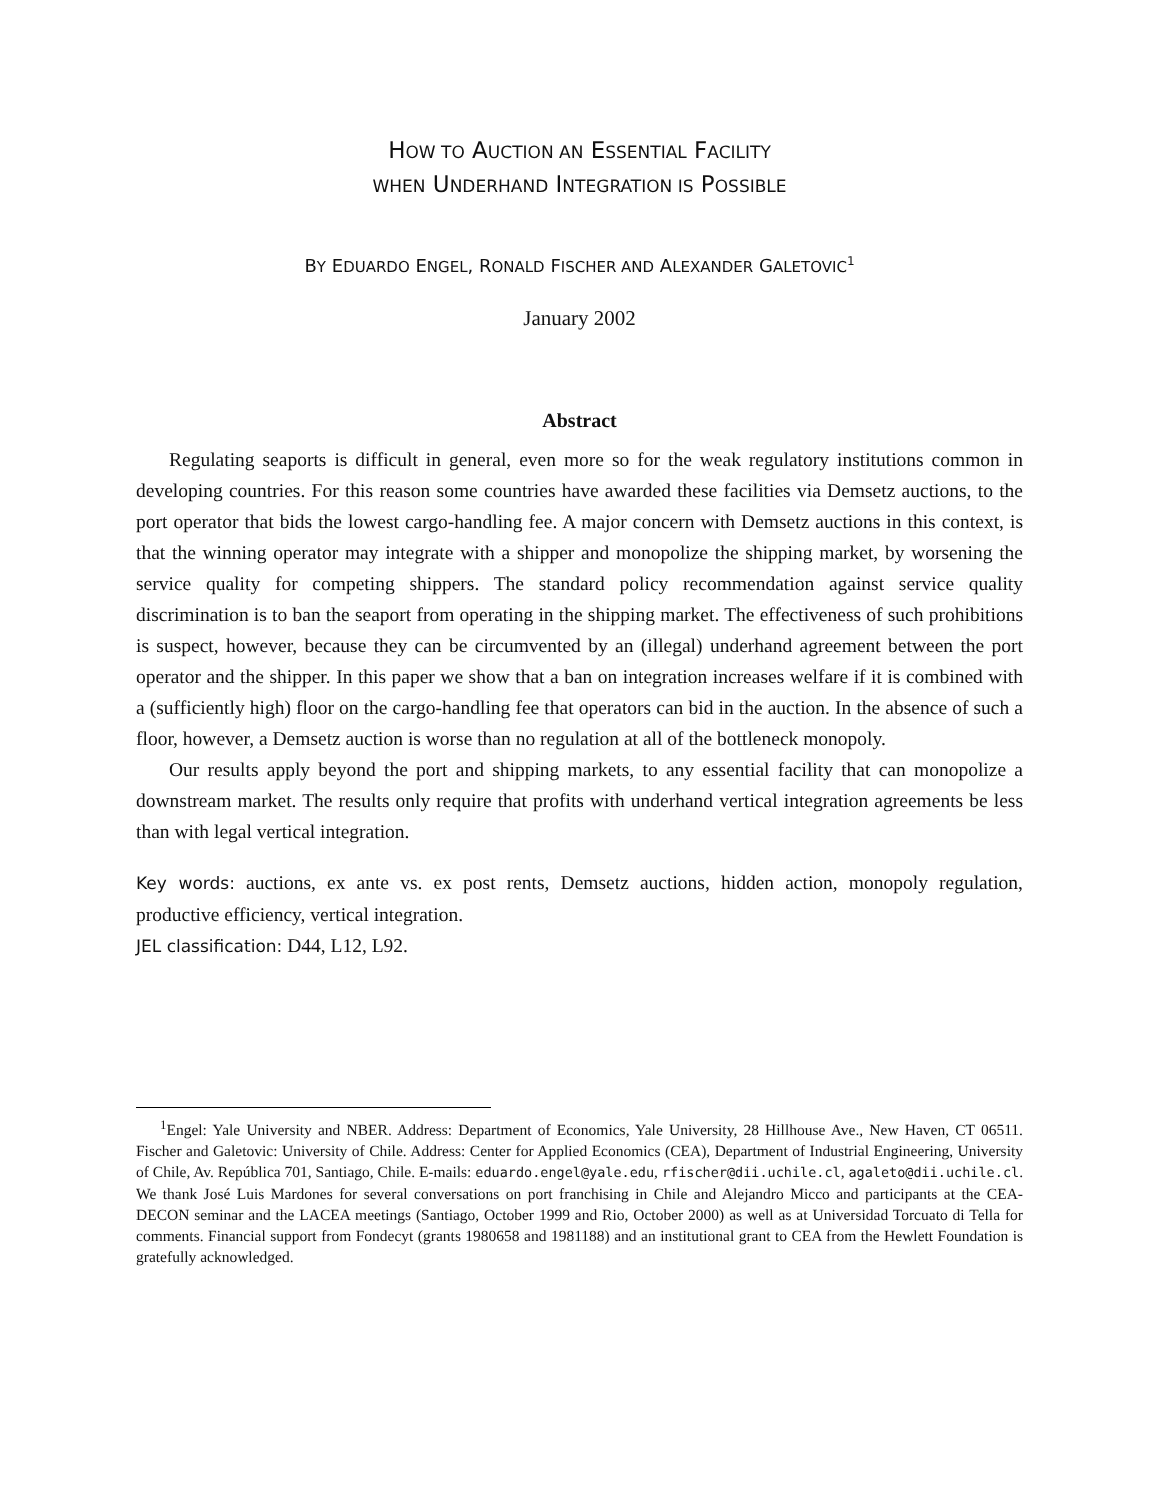HOW TO AUCTION AN ESSENTIAL FACILITY
WHEN UNDERHAND INTEGRATION IS POSSIBLE
BY EDUARDO ENGEL, RONALD FISCHER AND ALEXANDER GALETOVIC<sup>1</sup>
January 2002
Abstract
Regulating seaports is difficult in general, even more so for the weak regulatory institutions common in developing countries. For this reason some countries have awarded these facilities via Demsetz auctions, to the port operator that bids the lowest cargo-handling fee. A major concern with Demsetz auctions in this context, is that the winning operator may integrate with a shipper and monopolize the shipping market, by worsening the service quality for competing shippers. The standard policy recommendation against service quality discrimination is to ban the seaport from operating in the shipping market. The effectiveness of such prohibitions is suspect, however, because they can be circumvented by an (illegal) underhand agreement between the port operator and the shipper. In this paper we show that a ban on integration increases welfare if it is combined with a (sufficiently high) floor on the cargo-handling fee that operators can bid in the auction. In the absence of such a floor, however, a Demsetz auction is worse than no regulation at all of the bottleneck monopoly.
Our results apply beyond the port and shipping markets, to any essential facility that can monopolize a downstream market. The results only require that profits with underhand vertical integration agreements be less than with legal vertical integration.
Key words: auctions, ex ante vs. ex post rents, Demsetz auctions, hidden action, monopoly regulation, productive efficiency, vertical integration.
JEL classification: D44, L12, L92.
<sup>1</sup> Engel: Yale University and NBER. Address: Department of Economics, Yale University, 28 Hillhouse Ave., New Haven, CT 06511. Fischer and Galetovic: University of Chile. Address: Center for Applied Economics (CEA), Department of Industrial Engineering, University of Chile, Av. República 701, Santiago, Chile. E-mails: eduardo.engel@yale.edu, rfischer@dii.uchile.cl, agaleto@dii.uchile.cl. We thank José Luis Mardones for several conversations on port franchising in Chile and Alejandro Micco and participants at the CEA-DECON seminar and the LACEA meetings (Santiago, October 1999 and Rio, October 2000) as well as at Universidad Torcuato di Tella for comments. Financial support from Fondecyt (grants 1980658 and 1981188) and an institutional grant to CEA from the Hewlett Foundation is gratefully acknowledged.